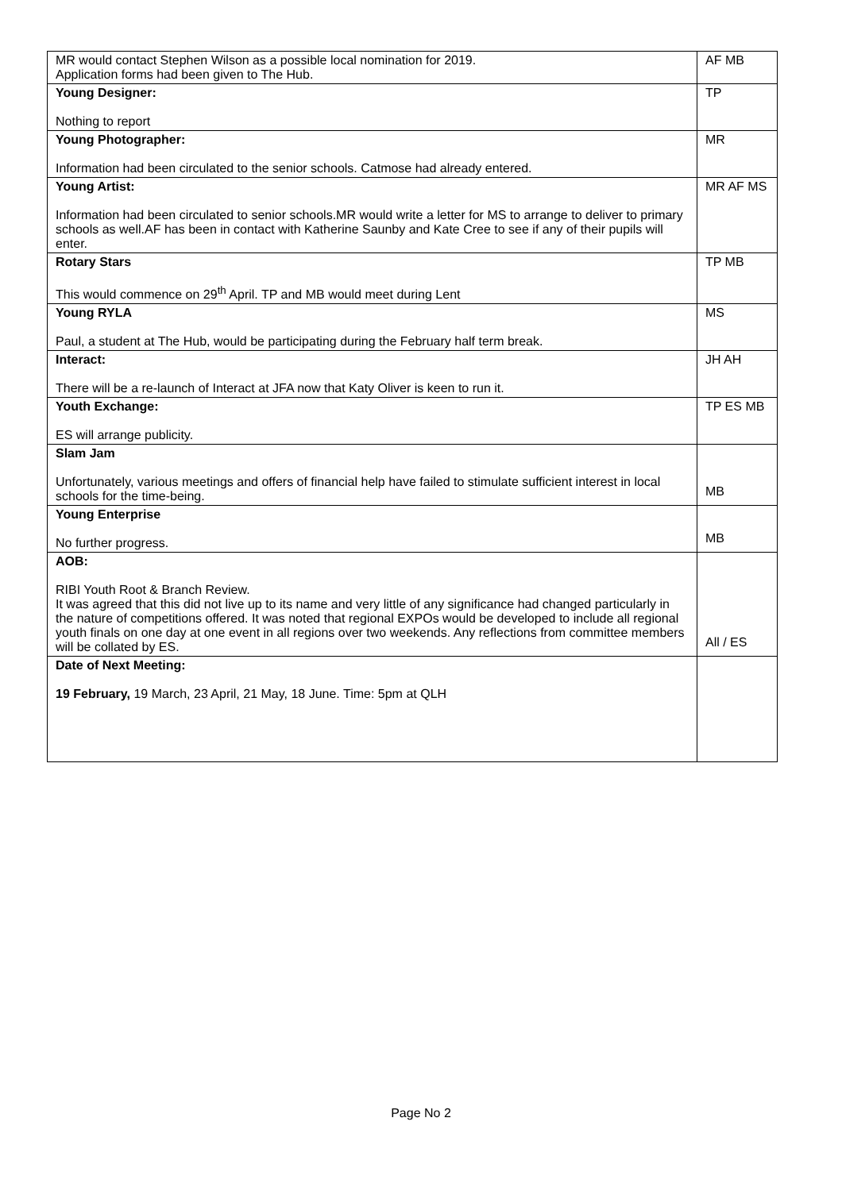| MR would contact Stephen Wilson as a possible local nomination for 2019. Application forms had been given to The Hub. | AF MB |
| Young Designer: Nothing to report | TP |
| Young Photographer: Information had been circulated to the senior schools. Catmose had already entered. | MR |
| Young Artist: Information had been circulated to senior schools.MR would write a letter for MS to arrange to deliver to primary schools as well.AF has been in contact with Katherine Saunby and Kate Cree to see if any of their pupils will enter. | MR AF MS |
| Rotary Stars This would commence on 29<sup>th</sup> April. TP and MB would meet during Lent | TP MB |
| Young RYLA Paul, a student at The Hub, would be participating during the February half term break. | MS |
| Interact: There will be a re-launch of Interact at JFA now that Katy Oliver is keen to run it. | JH AH |
| Youth Exchange: ES will arrange publicity. | TP ES MB |
| Slam Jam Unfortunately, various meetings and offers of financial help have failed to stimulate sufficient interest in local schools for the time-being. | MB |
| Young Enterprise No further progress. | MB |
| AOB: RIBI Youth Root & Branch Review. It was agreed that this did not live up to its name and very little of any significance had changed particularly in the nature of competitions offered. It was noted that regional EXPOs would be developed to include all regional youth finals on one day at one event in all regions over two weekends. Any reflections from committee members will be collated by ES. | All / ES |
| Date of Next Meeting: 19 February, 19 March, 23 April, 21 May, 18 June. Time: 5pm at QLH | |
Page No 2